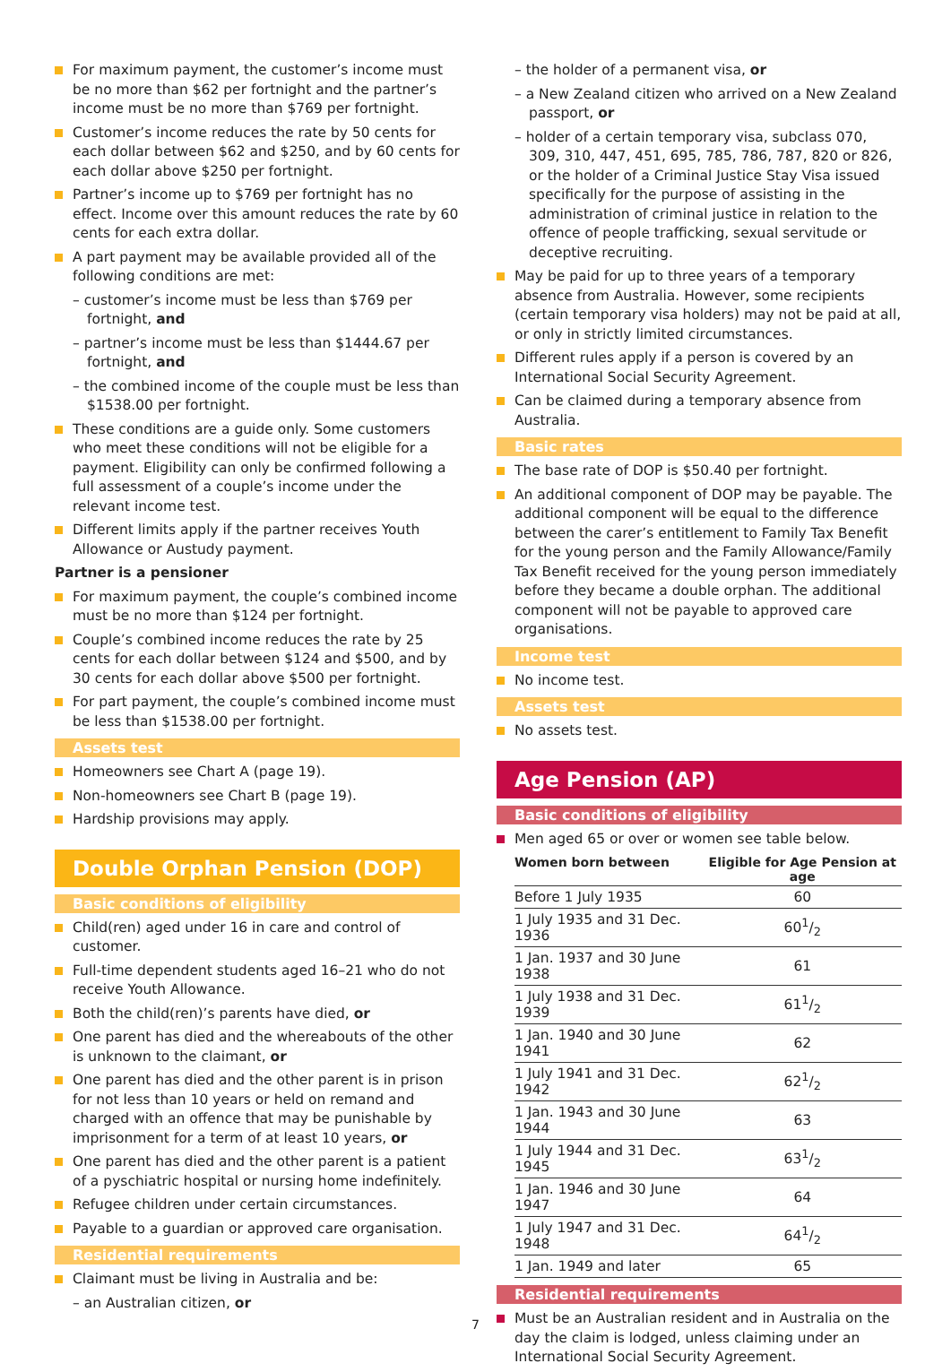For maximum payment, the customer’s income must be no more than $62 per fortnight and the partner’s income must be no more than $769 per fortnight.
Customer’s income reduces the rate by 50 cents for each dollar between $62 and $250, and by 60 cents for each dollar above $250 per fortnight.
Partner’s income up to $769 per fortnight has no effect. Income over this amount reduces the rate by 60 cents for each extra dollar.
A part payment may be available provided all of the following conditions are met:
– customer’s income must be less than $769 per fortnight, and
– partner’s income must be less than $1444.67 per fortnight, and
– the combined income of the couple must be less than $1538.00 per fortnight.
These conditions are a guide only. Some customers who meet these conditions will not be eligible for a payment. Eligibility can only be confirmed following a full assessment of a couple’s income under the relevant income test.
Different limits apply if the partner receives Youth Allowance or Austudy payment.
Partner is a pensioner
For maximum payment, the couple’s combined income must be no more than $124 per fortnight.
Couple’s combined income reduces the rate by 25 cents for each dollar between $124 and $500, and by 30 cents for each dollar above $500 per fortnight.
For part payment, the couple’s combined income must be less than $1538.00 per fortnight.
Assets test
Homeowners see Chart A (page 19).
Non-homeowners see Chart B (page 19).
Hardship provisions may apply.
Double Orphan Pension (DOP)
Basic conditions of eligibility
Child(ren) aged under 16 in care and control of customer.
Full-time dependent students aged 16–21 who do not receive Youth Allowance.
Both the child(ren)’s parents have died, or
One parent has died and the whereabouts of the other is unknown to the claimant, or
One parent has died and the other parent is in prison for not less than 10 years or held on remand and charged with an offence that may be punishable by imprisonment for a term of at least 10 years, or
One parent has died and the other parent is a patient of a pyschiatric hospital or nursing home indefinitely.
Refugee children under certain circumstances.
Payable to a guardian or approved care organisation.
Residential requirements
Claimant must be living in Australia and be:
– an Australian citizen, or
– the holder of a permanent visa, or
– a New Zealand citizen who arrived on a New Zealand passport, or
– holder of a certain temporary visa, subclass 070, 309, 310, 447, 451, 695, 785, 786, 787, 820 or 826, or the holder of a Criminal Justice Stay Visa issued specifically for the purpose of assisting in the administration of criminal justice in relation to the offence of people trafficking, sexual servitude or deceptive recruiting.
May be paid for up to three years of a temporary absence from Australia. However, some recipients (certain temporary visa holders) may not be paid at all, or only in strictly limited circumstances.
Different rules apply if a person is covered by an International Social Security Agreement.
Can be claimed during a temporary absence from Australia.
Basic rates
The base rate of DOP is $50.40 per fortnight.
An additional component of DOP may be payable. The additional component will be equal to the difference between the carer’s entitlement to Family Tax Benefit for the young person and the Family Allowance/Family Tax Benefit received for the young person immediately before they became a double orphan. The additional component will not be payable to approved care organisations.
Income test
No income test.
Assets test
No assets test.
Age Pension (AP)
Basic conditions of eligibility
Men aged 65 or over or women see table below.
| Women born between | Eligible for Age Pension at age |
| --- | --- |
| Before 1 July 1935 | 60 |
| 1 July 1935 and 31 Dec. 1936 | 601/2 |
| 1 Jan. 1937 and 30 June 1938 | 61 |
| 1 July 1938 and 31 Dec. 1939 | 611/2 |
| 1 Jan. 1940 and 30 June 1941 | 62 |
| 1 July 1941 and 31 Dec. 1942 | 621/2 |
| 1 Jan. 1943 and 30 June 1944 | 63 |
| 1 July 1944 and 31 Dec. 1945 | 631/2 |
| 1 Jan. 1946 and 30 June 1947 | 64 |
| 1 July 1947 and 31 Dec. 1948 | 641/2 |
| 1 Jan. 1949 and later | 65 |
Residential requirements
Must be an Australian resident and in Australia on the day the claim is lodged, unless claiming under an International Social Security Agreement.
7